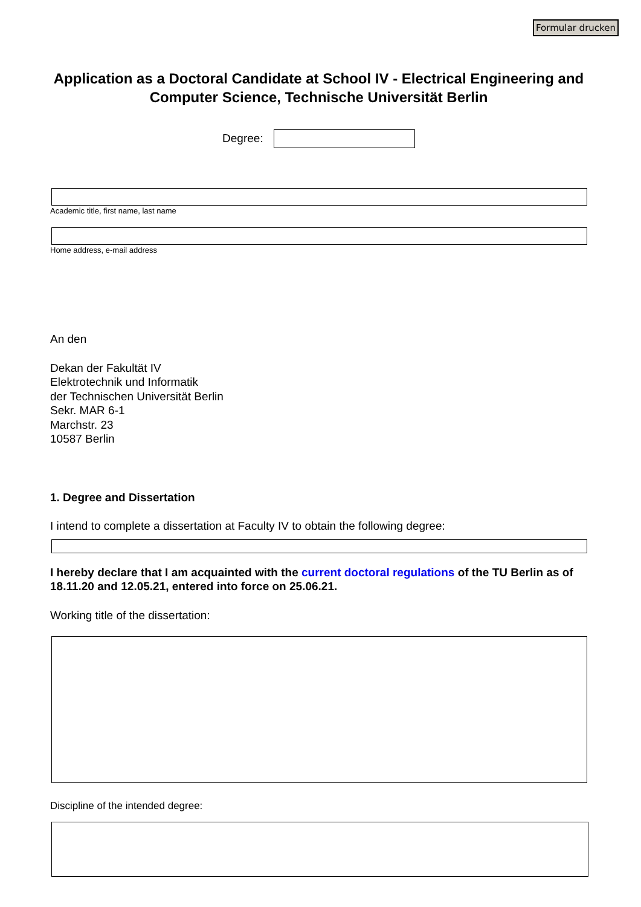Formular drucken
Application as a Doctoral Candidate at School IV - Electrical Engineering and Computer Science, Technische Universität Berlin
Degree:
Academic title, first name, last name
Home address, e-mail address
An den
Dekan der Fakultät IV
Elektrotechnik und Informatik
der Technischen Universität Berlin
Sekr. MAR 6-1
Marchstr. 23
10587 Berlin
1. Degree and Dissertation
I intend to complete a dissertation at Faculty IV to obtain the following degree:
I hereby declare that I am acquainted with the current doctoral regulations of the TU Berlin as of 18.11.20 and 12.05.21, entered into force on 25.06.21.
Working title of the dissertation:
Discipline of the intended degree: